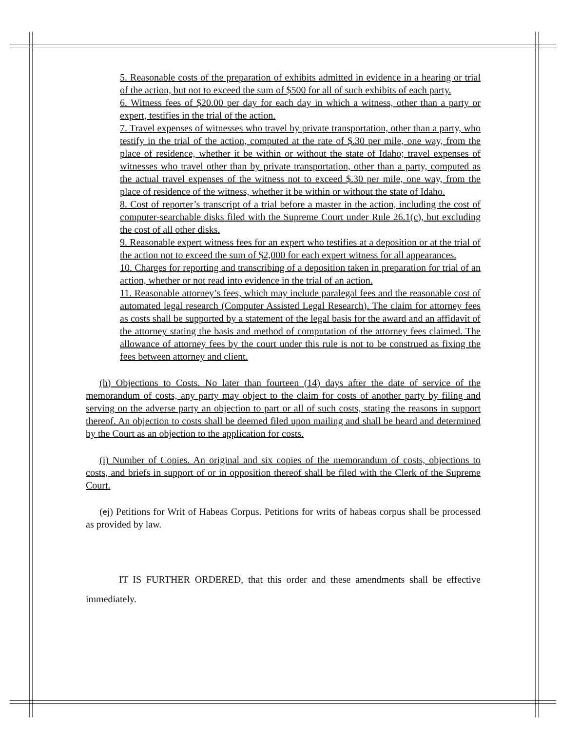5. Reasonable costs of the preparation of exhibits admitted in evidence in a hearing or trial of the action, but not to exceed the sum of $500 for all of such exhibits of each party.
6. Witness fees of $20.00 per day for each day in which a witness, other than a party or expert, testifies in the trial of the action.
7. Travel expenses of witnesses who travel by private transportation, other than a party, who testify in the trial of the action, computed at the rate of $.30 per mile, one way, from the place of residence, whether it be within or without the state of Idaho; travel expenses of witnesses who travel other than by private transportation, other than a party, computed as the actual travel expenses of the witness not to exceed $.30 per mile, one way, from the place of residence of the witness, whether it be within or without the state of Idaho.
8. Cost of reporter’s transcript of a trial before a master in the action, including the cost of computer-searchable disks filed with the Supreme Court under Rule 26.1(c), but excluding the cost of all other disks.
9. Reasonable expert witness fees for an expert who testifies at a deposition or at the trial of the action not to exceed the sum of $2,000 for each expert witness for all appearances.
10. Charges for reporting and transcribing of a deposition taken in preparation for trial of an action, whether or not read into evidence in the trial of an action.
11. Reasonable attorney’s fees, which may include paralegal fees and the reasonable cost of automated legal research (Computer Assisted Legal Research). The claim for attorney fees as costs shall be supported by a statement of the legal basis for the award and an affidavit of the attorney stating the basis and method of computation of the attorney fees claimed. The allowance of attorney fees by the court under this rule is not to be construed as fixing the fees between attorney and client.
(h) Objections to Costs. No later than fourteen (14) days after the date of service of the memorandum of costs, any party may object to the claim for costs of another party by filing and serving on the adverse party an objection to part or all of such costs, stating the reasons in support thereof. An objection to costs shall be deemed filed upon mailing and shall be heard and determined by the Court as an objection to the application for costs.
(i) Number of Copies. An original and six copies of the memorandum of costs, objections to costs, and briefs in support of or in opposition thereof shall be filed with the Clerk of the Supreme Court.
(ej) Petitions for Writ of Habeas Corpus. Petitions for writs of habeas corpus shall be processed as provided by law.
IT IS FURTHER ORDERED, that this order and these amendments shall be effective immediately.